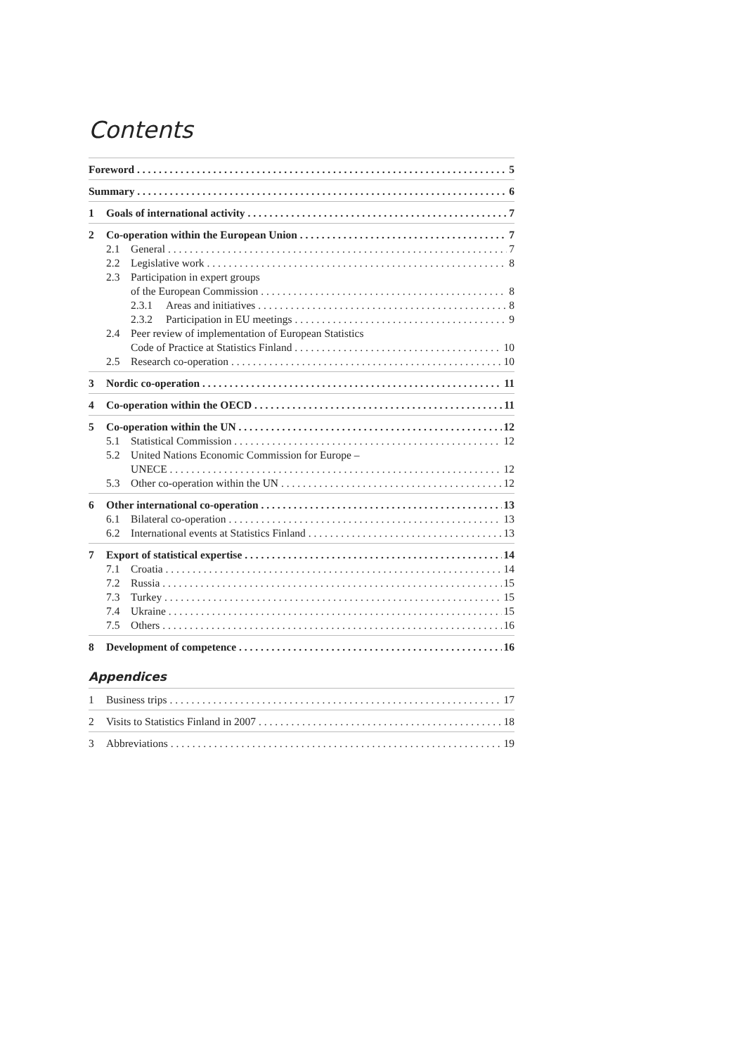Contents
Foreword 5
Summary 6
1 Goals of international activity 7
2 Co-operation within the European Union 7
2.1 General 7
2.2 Legislative work 8
2.3 Participation in expert groups
of the European Commission 8
2.3.1 Areas and initiatives 8
2.3.2 Participation in EU meetings 9
2.4 Peer review of implementation of European Statistics
Code of Practice at Statistics Finland 10
2.5 Research co-operation 10
3 Nordic co-operation 11
4 Co-operation within the OECD 11
5 Co-operation within the UN 12
5.1 Statistical Commission 12
5.2 United Nations Economic Commission for Europe –
UNECE 12
5.3 Other co-operation within the UN 12
6 Other international co-operation 13
6.1 Bilateral co-operation 13
6.2 International events at Statistics Finland 13
7 Export of statistical expertise 14
7.1 Croatia 14
7.2 Russia 15
7.3 Turkey 15
7.4 Ukraine 15
7.5 Others 16
8 Development of competence 16
Appendices
1 Business trips 17
2 Visits to Statistics Finland in 2007 18
3 Abbreviations 19